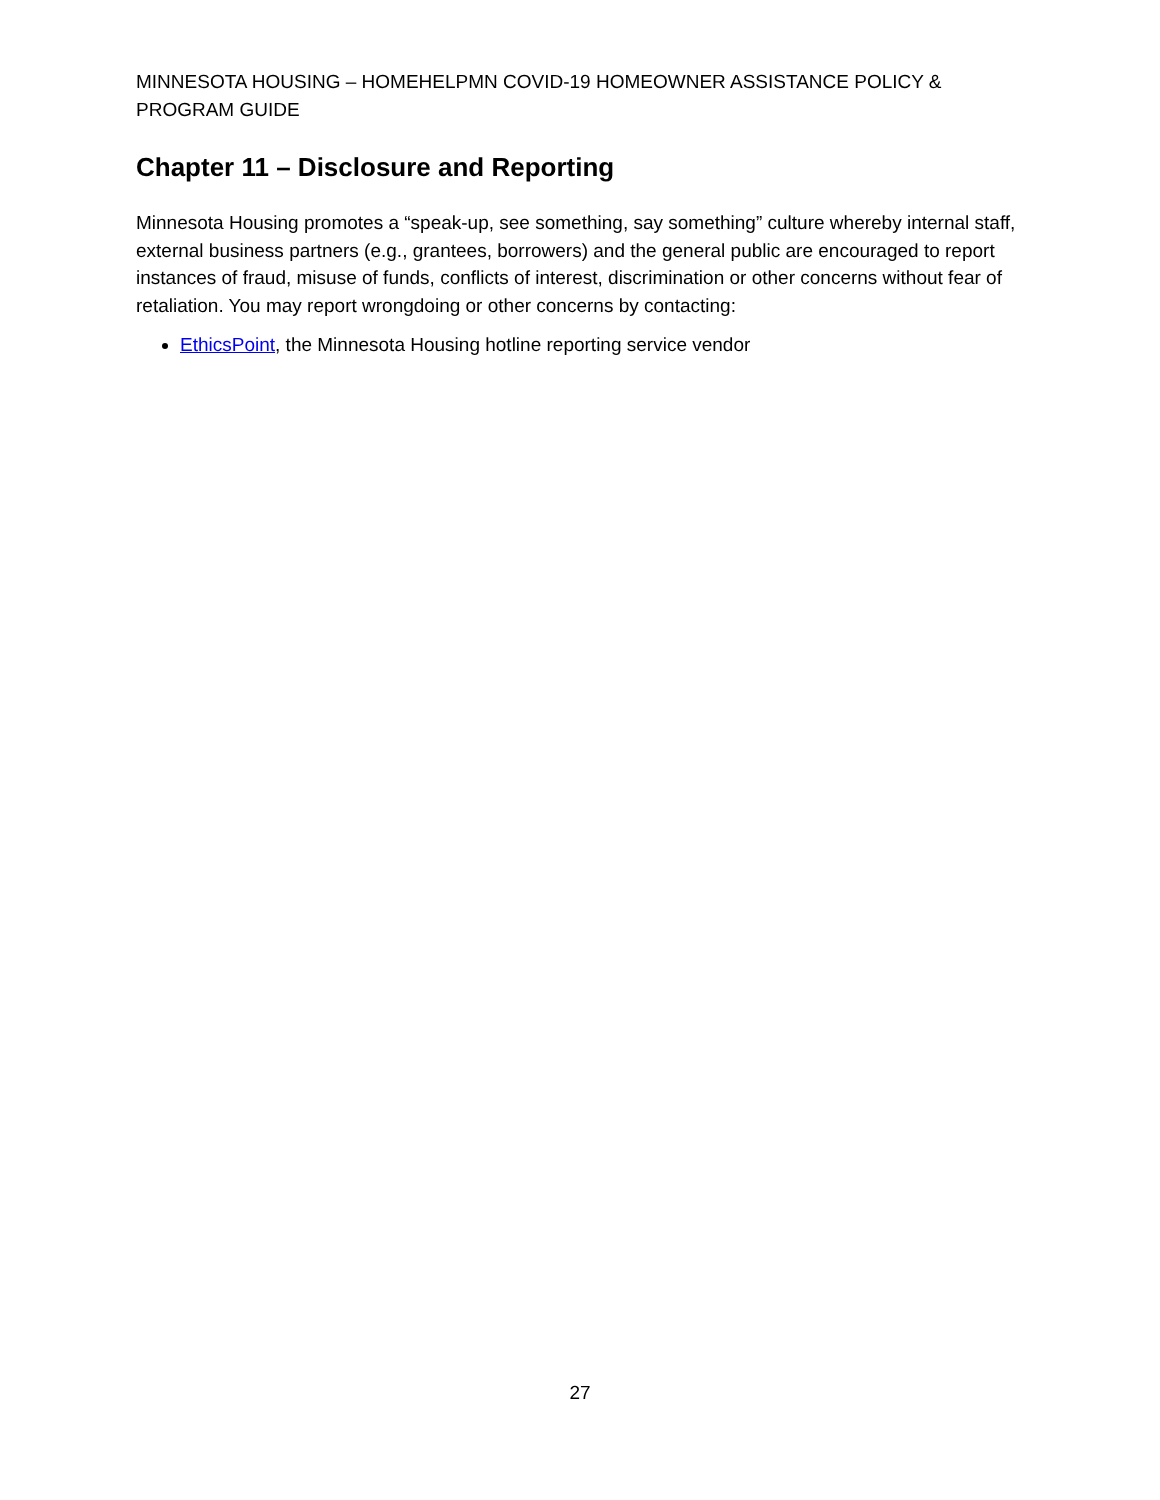MINNESOTA HOUSING – HOMEHELPMN COVID-19 HOMEOWNER ASSISTANCE POLICY & PROGRAM GUIDE
Chapter 11 – Disclosure and Reporting
Minnesota Housing promotes a “speak-up, see something, say something” culture whereby internal staff, external business partners (e.g., grantees, borrowers) and the general public are encouraged to report instances of fraud, misuse of funds, conflicts of interest, discrimination or other concerns without fear of retaliation. You may report wrongdoing or other concerns by contacting:
EthicsPoint, the Minnesota Housing hotline reporting service vendor
27